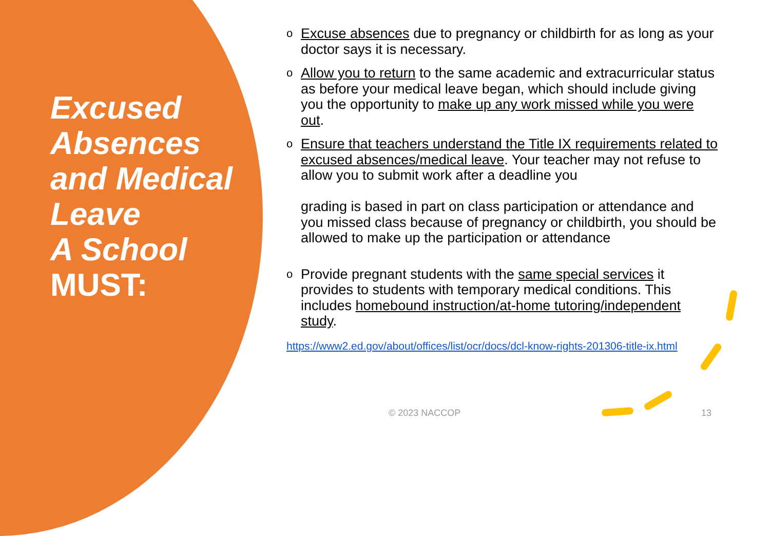Excused Absences and Medical Leave
A School
MUST:
o Excuse absences due to pregnancy or childbirth for as long as your doctor says it is necessary.
o Allow you to return to the same academic and extracurricular status as before your medical leave began, which should include giving you the opportunity to make up any work missed while you were out.
o Ensure that teachers understand the Title IX requirements related to excused absences/medical leave. Your teacher may not refuse to allow you to submit work after a deadline you
grading is based in part on class participation or attendance and you missed class because of pregnancy or childbirth, you should be allowed to make up the participation or attendance
o Provide pregnant students with the same special services it provides to students with temporary medical conditions. This includes homebound instruction/at-home tutoring/independent study.
https://www2.ed.gov/about/offices/list/ocr/docs/dcl-know-rights-201306-title-ix.html
© 2023 NACCOP 13